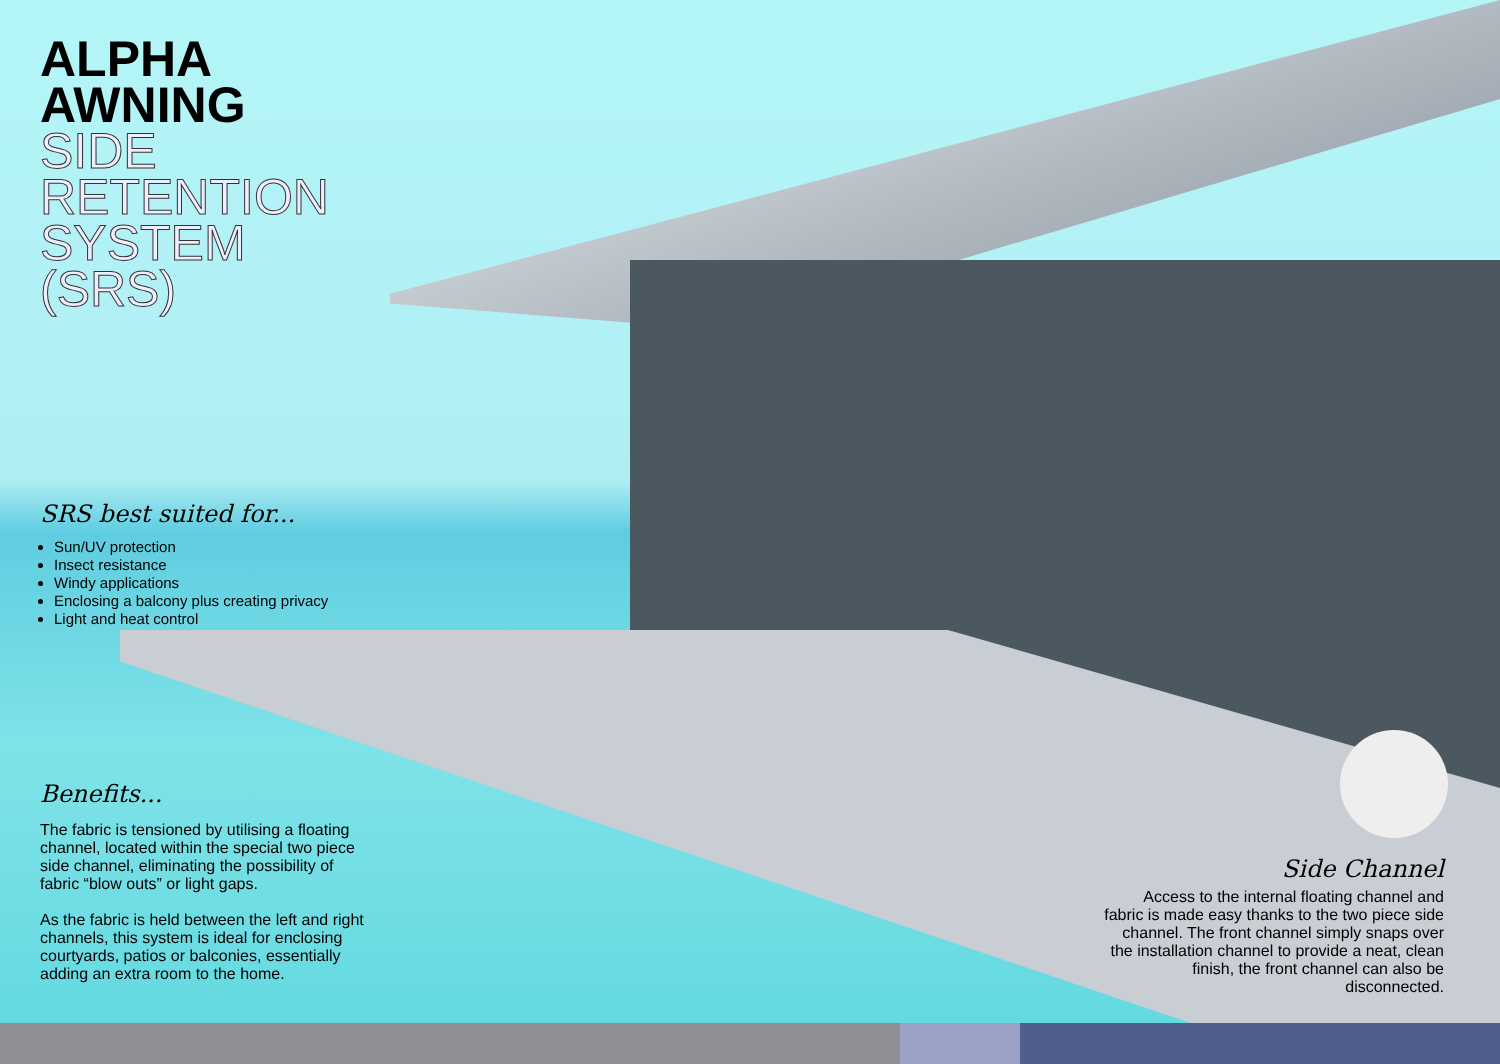ALPHA
AWNING
SIDE
RETENTION
SYSTEM
(SRS)
SRS best suited for...
Sun/UV protection
Insect resistance
Windy applications
Enclosing a balcony plus creating privacy
Light and heat control
Benefits...
The fabric is tensioned by utilising a floating channel, located within the special two piece side channel, eliminating the possibility of fabric “blow outs” or light gaps.
As the fabric is held between the left and right channels, this system is ideal for enclosing courtyards, patios or balconies, essentially adding an extra room to the home.
Side Channel
Access to the internal floating channel and fabric is made easy thanks to the two piece side channel. The front channel simply snaps over the installation channel to provide a neat, clean finish, the front channel can also be disconnected.